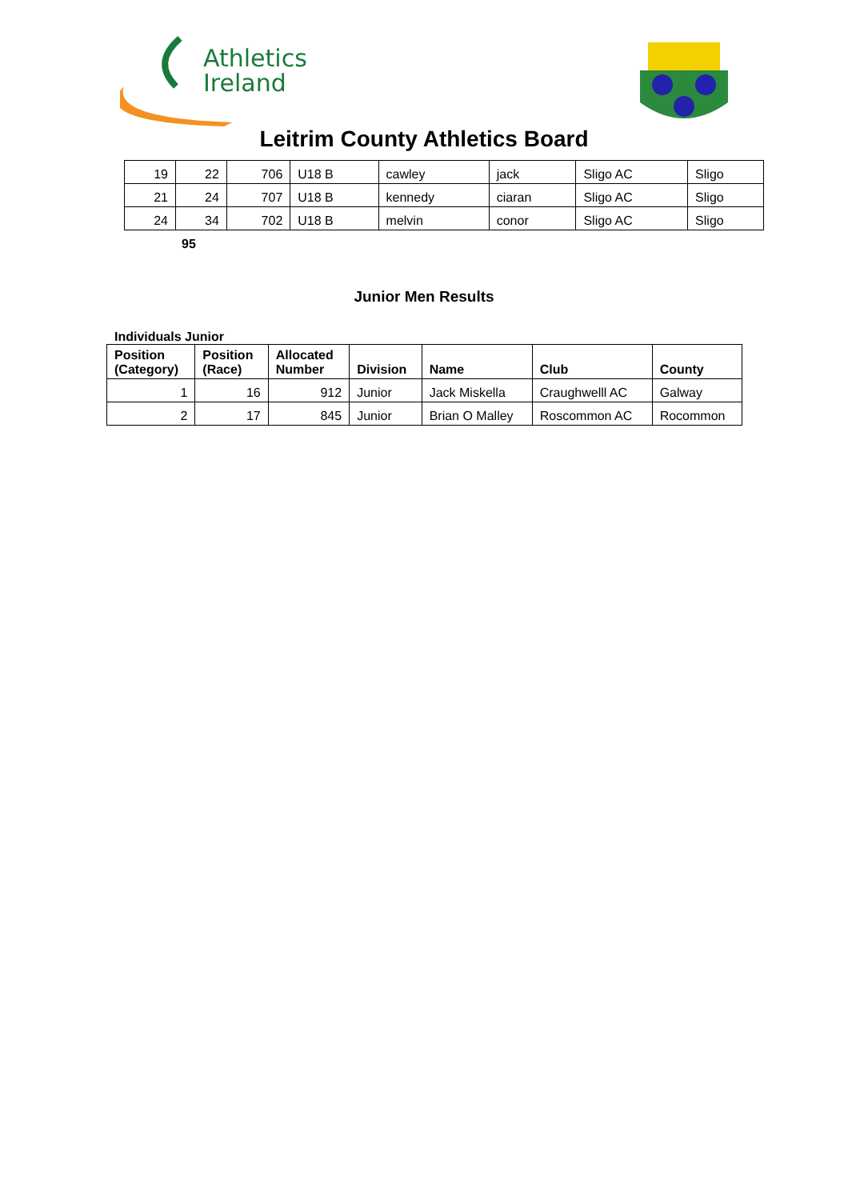Athletics
Ireland
Leitrim County Athletics Board
| 19 | 22 | 706 | U18 B | cawley | jack | Sligo AC | Sligo |
| 21 | 24 | 707 | U18 B | kennedy | ciaran | Sligo AC | Sligo |
| 24 | 34 | 702 | U18 B | melvin | conor | Sligo AC | Sligo |
95
Junior Men Results
Individuals Junior
| Position (Category) | Position (Race) | Allocated Number | Division | Name | Club | County |
| --- | --- | --- | --- | --- | --- | --- |
| 1 | 16 | 912 | Junior | Jack Miskella | Craughwelll AC | Galway |
| 2 | 17 | 845 | Junior | Brian O Malley | Roscommon AC | Rocommon |